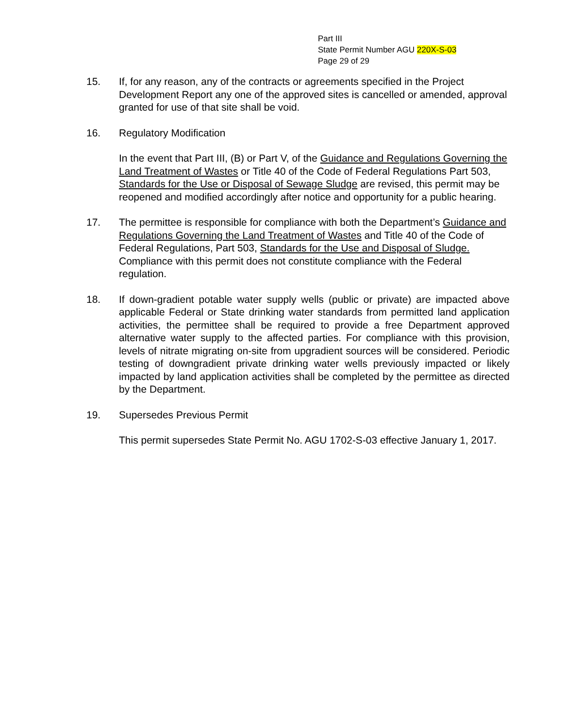Part III
State Permit Number AGU 220X-S-03
Page 29 of 29
15. If, for any reason, any of the contracts or agreements specified in the Project Development Report any one of the approved sites is cancelled or amended, approval granted for use of that site shall be void.
16. Regulatory Modification
In the event that Part III, (B) or Part V, of the Guidance and Regulations Governing the Land Treatment of Wastes or Title 40 of the Code of Federal Regulations Part 503, Standards for the Use or Disposal of Sewage Sludge are revised, this permit may be reopened and modified accordingly after notice and opportunity for a public hearing.
17. The permittee is responsible for compliance with both the Department’s Guidance and Regulations Governing the Land Treatment of Wastes and Title 40 of the Code of Federal Regulations, Part 503, Standards for the Use and Disposal of Sludge. Compliance with this permit does not constitute compliance with the Federal regulation.
18. If down-gradient potable water supply wells (public or private) are impacted above applicable Federal or State drinking water standards from permitted land application activities, the permittee shall be required to provide a free Department approved alternative water supply to the affected parties. For compliance with this provision, levels of nitrate migrating on-site from upgradient sources will be considered. Periodic testing of downgradient private drinking water wells previously impacted or likely impacted by land application activities shall be completed by the permittee as directed by the Department.
19. Supersedes Previous Permit
This permit supersedes State Permit No. AGU 1702-S-03 effective January 1, 2017.